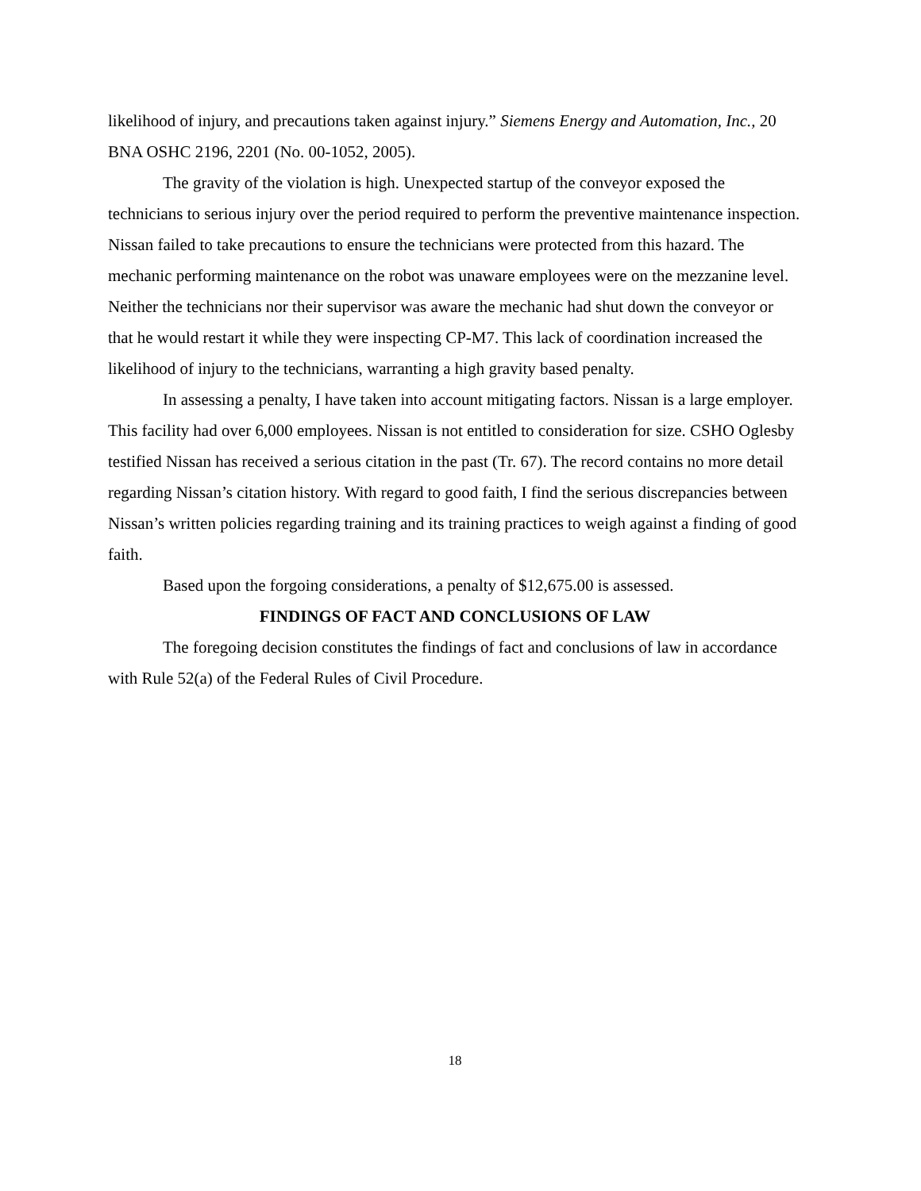likelihood of injury, and precautions taken against injury.” Siemens Energy and Automation, Inc., 20 BNA OSHC 2196, 2201 (No. 00-1052, 2005).
The gravity of the violation is high. Unexpected startup of the conveyor exposed the technicians to serious injury over the period required to perform the preventive maintenance inspection. Nissan failed to take precautions to ensure the technicians were protected from this hazard. The mechanic performing maintenance on the robot was unaware employees were on the mezzanine level. Neither the technicians nor their supervisor was aware the mechanic had shut down the conveyor or that he would restart it while they were inspecting CP-M7. This lack of coordination increased the likelihood of injury to the technicians, warranting a high gravity based penalty.
In assessing a penalty, I have taken into account mitigating factors. Nissan is a large employer. This facility had over 6,000 employees. Nissan is not entitled to consideration for size. CSHO Oglesby testified Nissan has received a serious citation in the past (Tr. 67). The record contains no more detail regarding Nissan’s citation history. With regard to good faith, I find the serious discrepancies between Nissan’s written policies regarding training and its training practices to weigh against a finding of good faith.
Based upon the forgoing considerations, a penalty of $12,675.00 is assessed.
FINDINGS OF FACT AND CONCLUSIONS OF LAW
The foregoing decision constitutes the findings of fact and conclusions of law in accordance with Rule 52(a) of the Federal Rules of Civil Procedure.
18